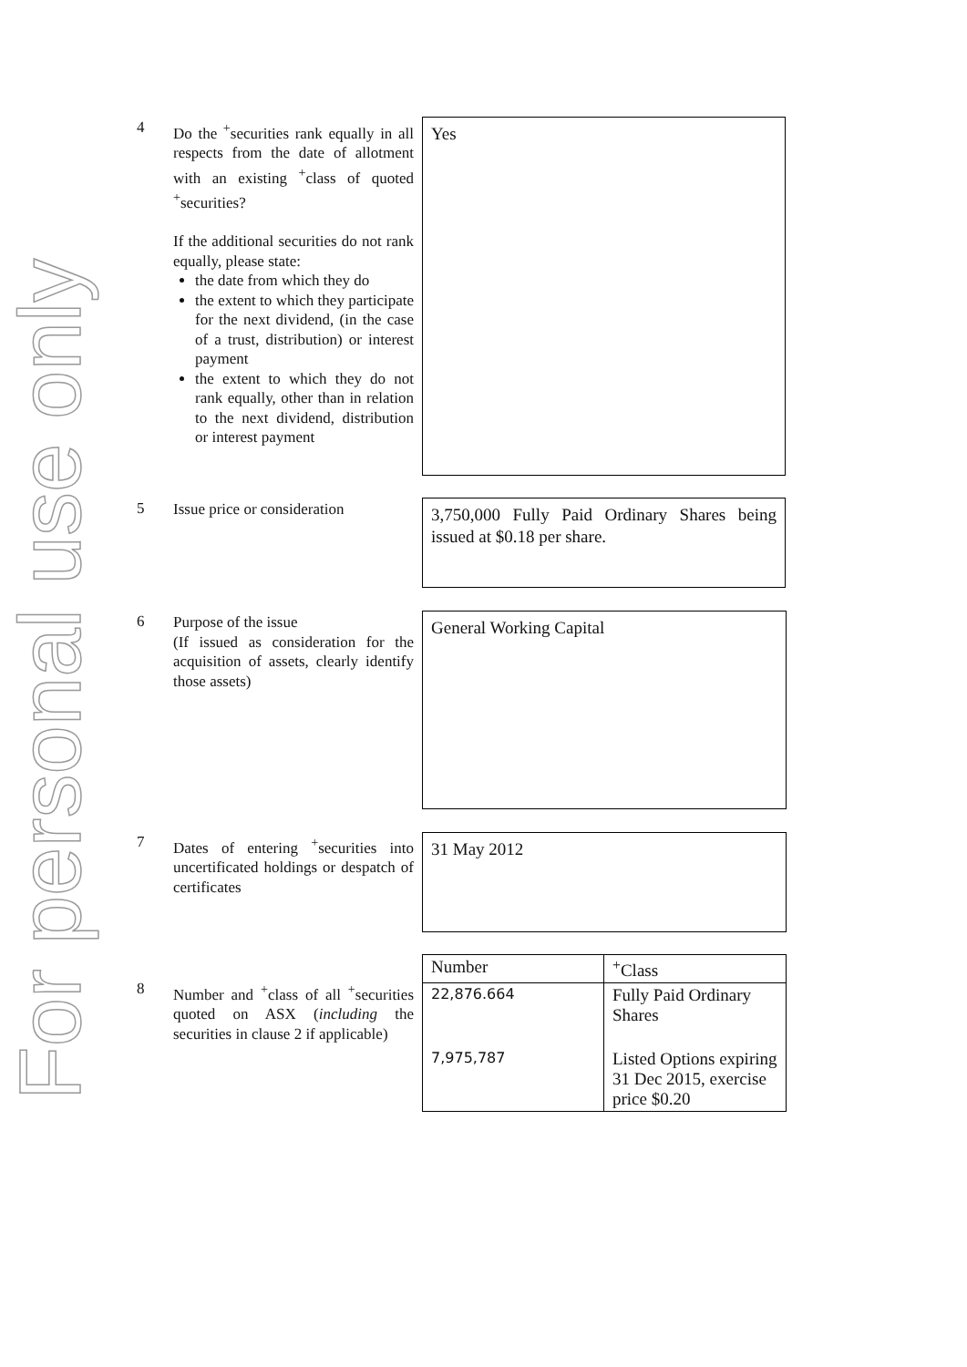For personal use only
4
Do the <sup>+</sup>securities rank equally in all respects from the date of allotment with an existing <sup>+</sup>class of quoted <sup>+</sup>securities?
If the additional securities do not rank equally, please state:
the date from which they do
the extent to which they participate for the next dividend, (in the case of a trust, distribution) or interest payment
the extent to which they do not rank equally, other than in relation to the next dividend, distribution or interest payment
Yes
5
Issue price or consideration
3,750,000 Fully Paid Ordinary Shares being issued at $0.18 per share.
6
Purpose of the issue
(If issued as consideration for the acquisition of assets, clearly identify those assets)
General Working Capital
7
Dates of entering <sup>+</sup>securities into uncertificated holdings or despatch of certificates
31 May 2012
8
Number and <sup>+</sup>class of all <sup>+</sup>securities quoted on ASX (including the securities in clause 2 if applicable)
| Number | <sup>+</sup>Class |
| --- | --- |
| 22,876.664 | Fully Paid Ordinary Shares |
| 7,975,787 | Listed Options expiring 31 Dec 2015, exercise price $0.20 |